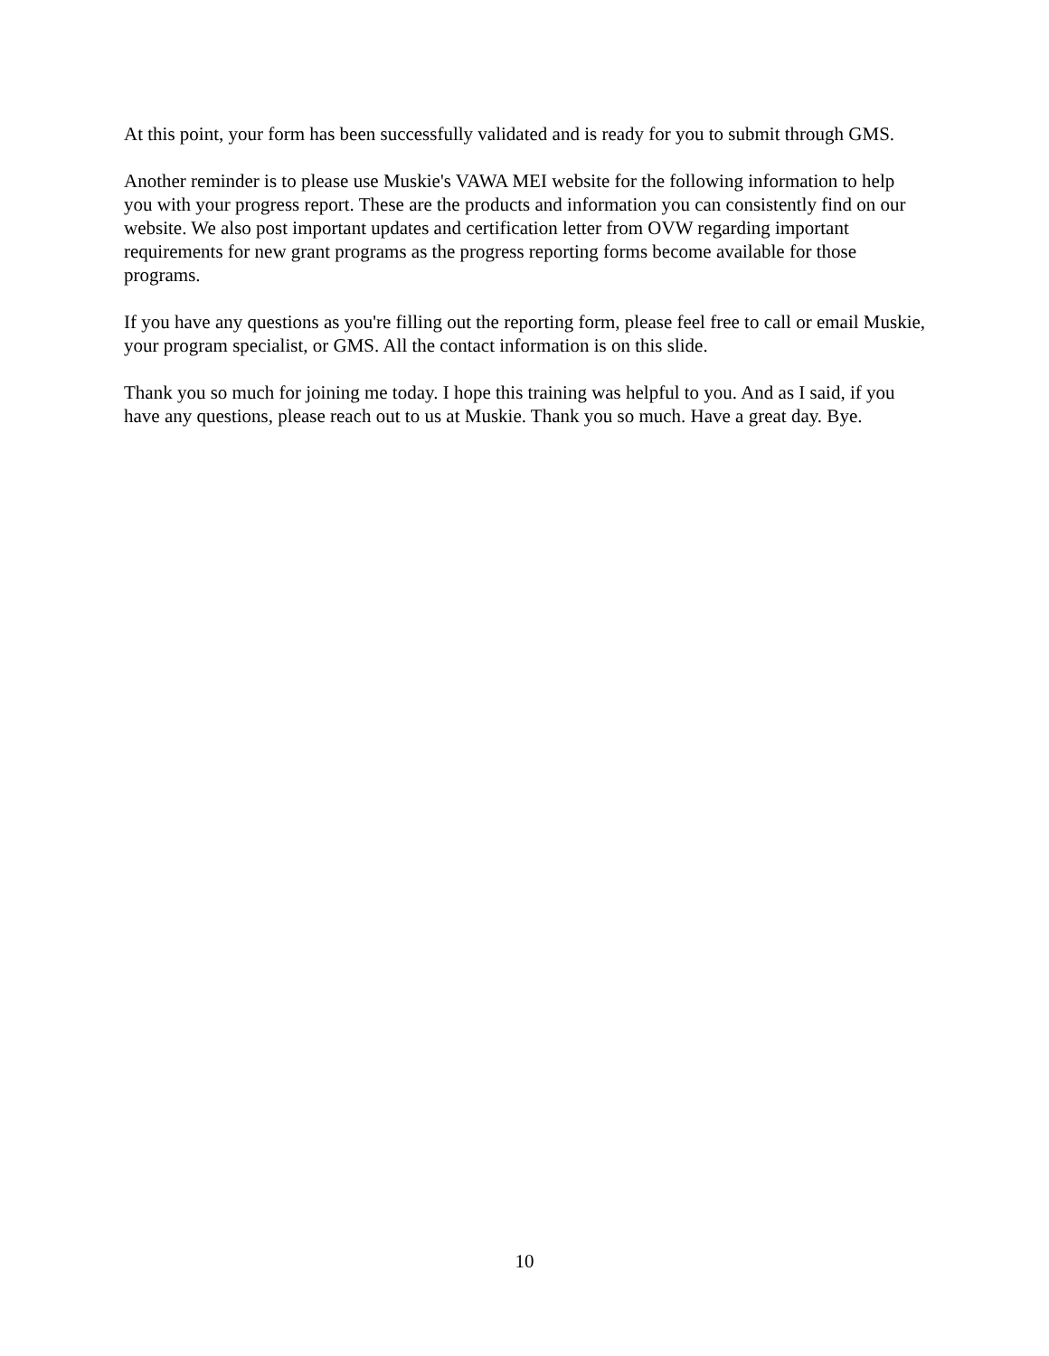At this point, your form has been successfully validated and is ready for you to submit through GMS.
Another reminder is to please use Muskie's VAWA MEI website for the following information to help you with your progress report. These are the products and information you can consistently find on our website. We also post important updates and certification letter from OVW regarding important requirements for new grant programs as the progress reporting forms become available for those programs.
If you have any questions as you're filling out the reporting form, please feel free to call or email Muskie, your program specialist, or GMS. All the contact information is on this slide.
Thank you so much for joining me today. I hope this training was helpful to you. And as I said, if you have any questions, please reach out to us at Muskie. Thank you so much. Have a great day. Bye.
10